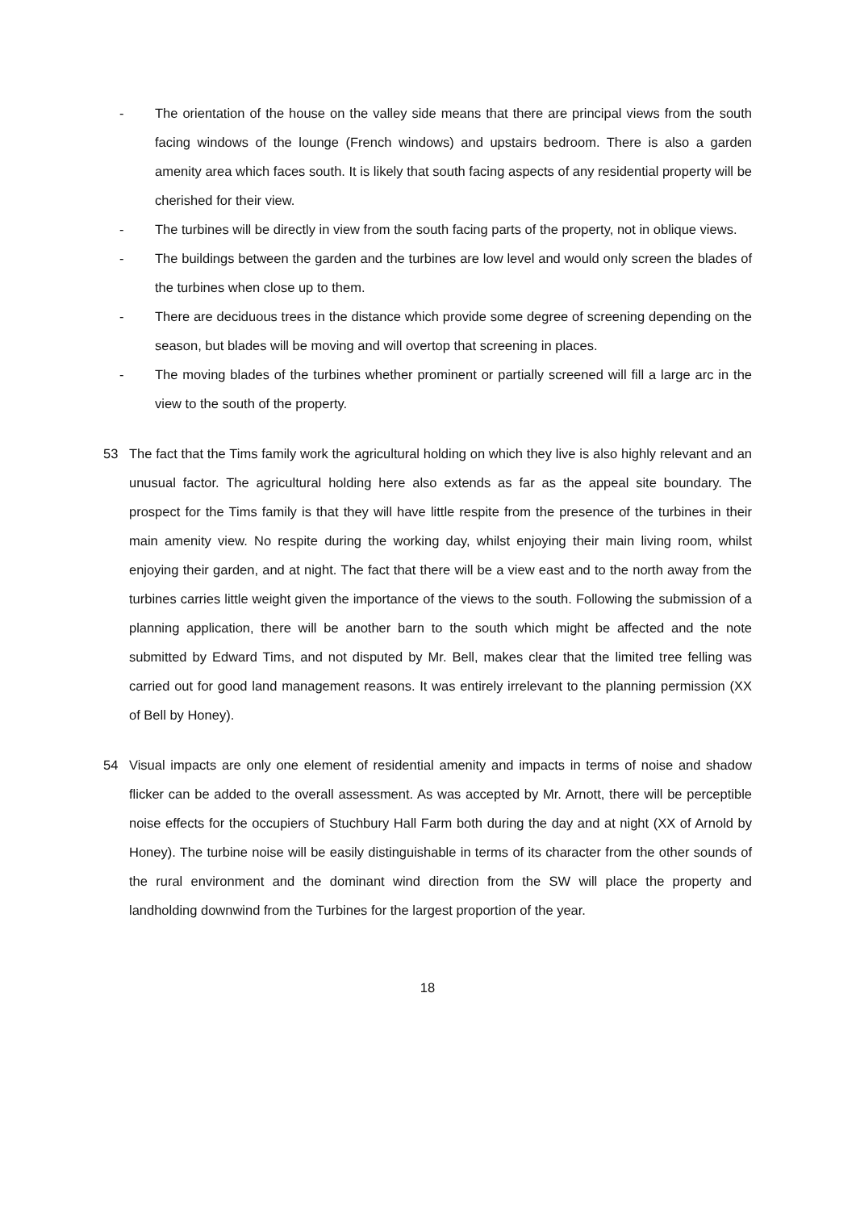- The orientation of the house on the valley side means that there are principal views from the south facing windows of the lounge (French windows) and upstairs bedroom. There is also a garden amenity area which faces south. It is likely that south facing aspects of any residential property will be cherished for their view.
- The turbines will be directly in view from the south facing parts of the property, not in oblique views.
- The buildings between the garden and the turbines are low level and would only screen the blades of the turbines when close up to them.
- There are deciduous trees in the distance which provide some degree of screening depending on the season, but blades will be moving and will overtop that screening in places.
- The moving blades of the turbines whether prominent or partially screened will fill a large arc in the view to the south of the property.
53 The fact that the Tims family work the agricultural holding on which they live is also highly relevant and an unusual factor. The agricultural holding here also extends as far as the appeal site boundary. The prospect for the Tims family is that they will have little respite from the presence of the turbines in their main amenity view. No respite during the working day, whilst enjoying their main living room, whilst enjoying their garden, and at night. The fact that there will be a view east and to the north away from the turbines carries little weight given the importance of the views to the south. Following the submission of a planning application, there will be another barn to the south which might be affected and the note submitted by Edward Tims, and not disputed by Mr. Bell, makes clear that the limited tree felling was carried out for good land management reasons. It was entirely irrelevant to the planning permission (XX of Bell by Honey).
54 Visual impacts are only one element of residential amenity and impacts in terms of noise and shadow flicker can be added to the overall assessment. As was accepted by Mr. Arnott, there will be perceptible noise effects for the occupiers of Stuchbury Hall Farm both during the day and at night (XX of Arnold by Honey). The turbine noise will be easily distinguishable in terms of its character from the other sounds of the rural environment and the dominant wind direction from the SW will place the property and landholding downwind from the Turbines for the largest proportion of the year.
18